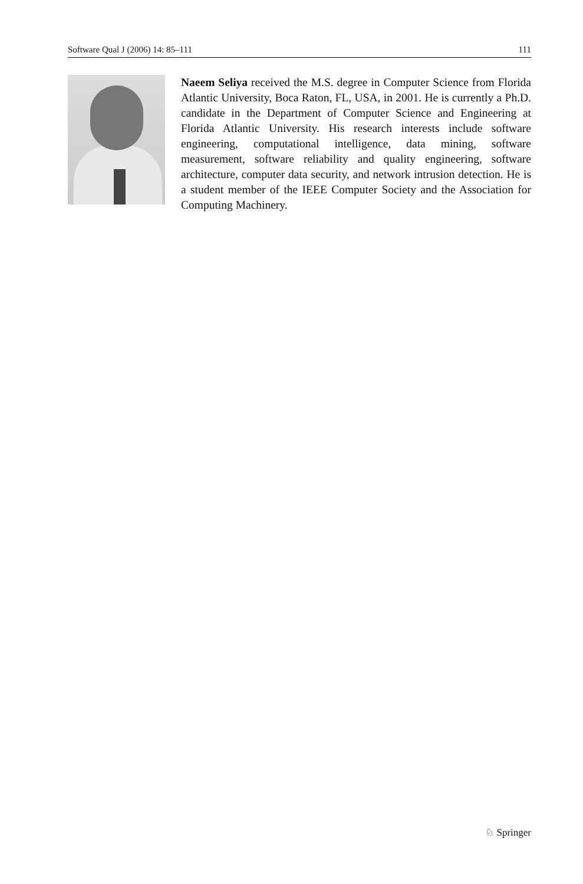Software Qual J (2006) 14: 85–111 111
Naeem Seliya received the M.S. degree in Computer Science from Florida Atlantic University, Boca Raton, FL, USA, in 2001. He is currently a Ph.D. candidate in the Department of Computer Science and Engineering at Florida Atlantic University. His research interests include software engineering, computational intelligence, data mining, software measurement, software reliability and quality engineering, software architecture, computer data security, and network intrusion detection. He is a student member of the IEEE Computer Society and the Association for Computing Machinery.
♘ Springer